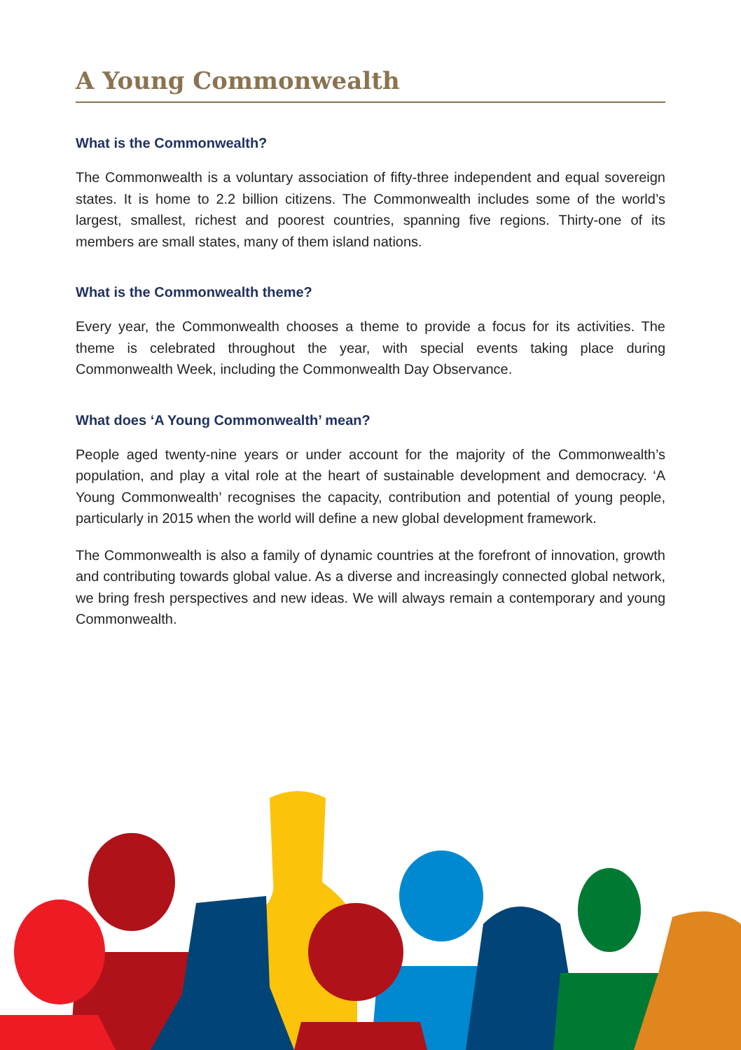A Young Commonwealth
What is the Commonwealth?
The Commonwealth is a voluntary association of fifty-three independent and equal sovereign states. It is home to 2.2 billion citizens. The Commonwealth includes some of the world’s largest, smallest, richest and poorest countries, spanning five regions. Thirty-one of its members are small states, many of them island nations.
What is the Commonwealth theme?
Every year, the Commonwealth chooses a theme to provide a focus for its activities. The theme is celebrated throughout the year, with special events taking place during Commonwealth Week, including the Commonwealth Day Observance.
What does ‘A Young Commonwealth’ mean?
People aged twenty-nine years or under account for the majority of the Commonwealth’s population, and play a vital role at the heart of sustainable development and democracy. ‘A Young Commonwealth’ recognises the capacity, contribution and potential of young people, particularly in 2015 when the world will define a new global development framework.
The Commonwealth is also a family of dynamic countries at the forefront of innovation, growth and contributing towards global value. As a diverse and increasingly connected global network, we bring fresh perspectives and new ideas. We will always remain a contemporary and young Commonwealth.